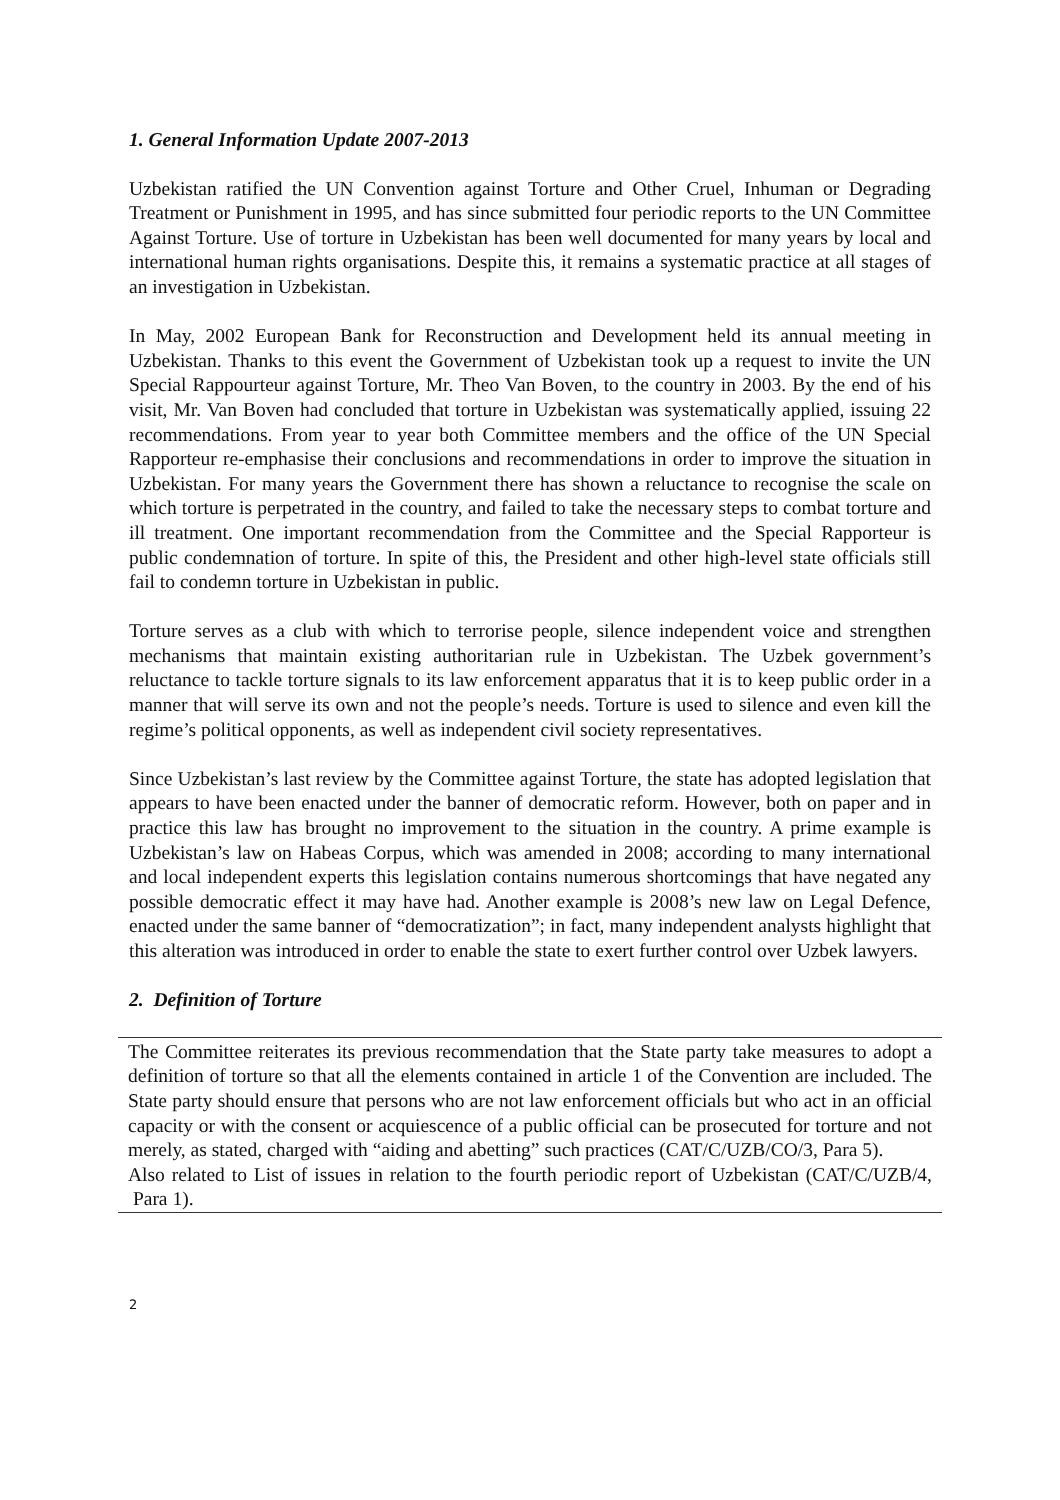1. General Information Update 2007-2013
Uzbekistan ratified the UN Convention against Torture and Other Cruel, Inhuman or Degrading Treatment or Punishment in 1995, and has since submitted four periodic reports to the UN Committee Against Torture. Use of torture in Uzbekistan has been well documented for many years by local and international human rights organisations. Despite this, it remains a systematic practice at all stages of an investigation in Uzbekistan.
In May, 2002 European Bank for Reconstruction and Development held its annual meeting in Uzbekistan. Thanks to this event the Government of Uzbekistan took up a request to invite the UN Special Rappourteur against Torture, Mr. Theo Van Boven, to the country in 2003. By the end of his visit, Mr. Van Boven had concluded that torture in Uzbekistan was systematically applied, issuing 22 recommendations. From year to year both Committee members and the office of the UN Special Rapporteur re-emphasise their conclusions and recommendations in order to improve the situation in Uzbekistan. For many years the Government there has shown a reluctance to recognise the scale on which torture is perpetrated in the country, and failed to take the necessary steps to combat torture and ill treatment. One important recommendation from the Committee and the Special Rapporteur is public condemnation of torture. In spite of this, the President and other high-level state officials still fail to condemn torture in Uzbekistan in public.
Torture serves as a club with which to terrorise people, silence independent voice and strengthen mechanisms that maintain existing authoritarian rule in Uzbekistan. The Uzbek government’s reluctance to tackle torture signals to its law enforcement apparatus that it is to keep public order in a manner that will serve its own and not the people’s needs. Torture is used to silence and even kill the regime’s political opponents, as well as independent civil society representatives.
Since Uzbekistan’s last review by the Committee against Torture, the state has adopted legislation that appears to have been enacted under the banner of democratic reform. However, both on paper and in practice this law has brought no improvement to the situation in the country. A prime example is Uzbekistan’s law on Habeas Corpus, which was amended in 2008; according to many international and local independent experts this legislation contains numerous shortcomings that have negated any possible democratic effect it may have had. Another example is 2008’s new law on Legal Defence, enacted under the same banner of “democratization”; in fact, many independent analysts highlight that this alteration was introduced in order to enable the state to exert further control over Uzbek lawyers.
2. Definition of Torture
The Committee reiterates its previous recommendation that the State party take measures to adopt a definition of torture so that all the elements contained in article 1 of the Convention are included. The State party should ensure that persons who are not law enforcement officials but who act in an official capacity or with the consent or acquiescence of a public official can be prosecuted for torture and not merely, as stated, charged with “aiding and abetting” such practices (CAT/C/UZB/CO/3, Para 5).
Also related to List of issues in relation to the fourth periodic report of Uzbekistan (CAT/C/UZB/4, Para 1).
2